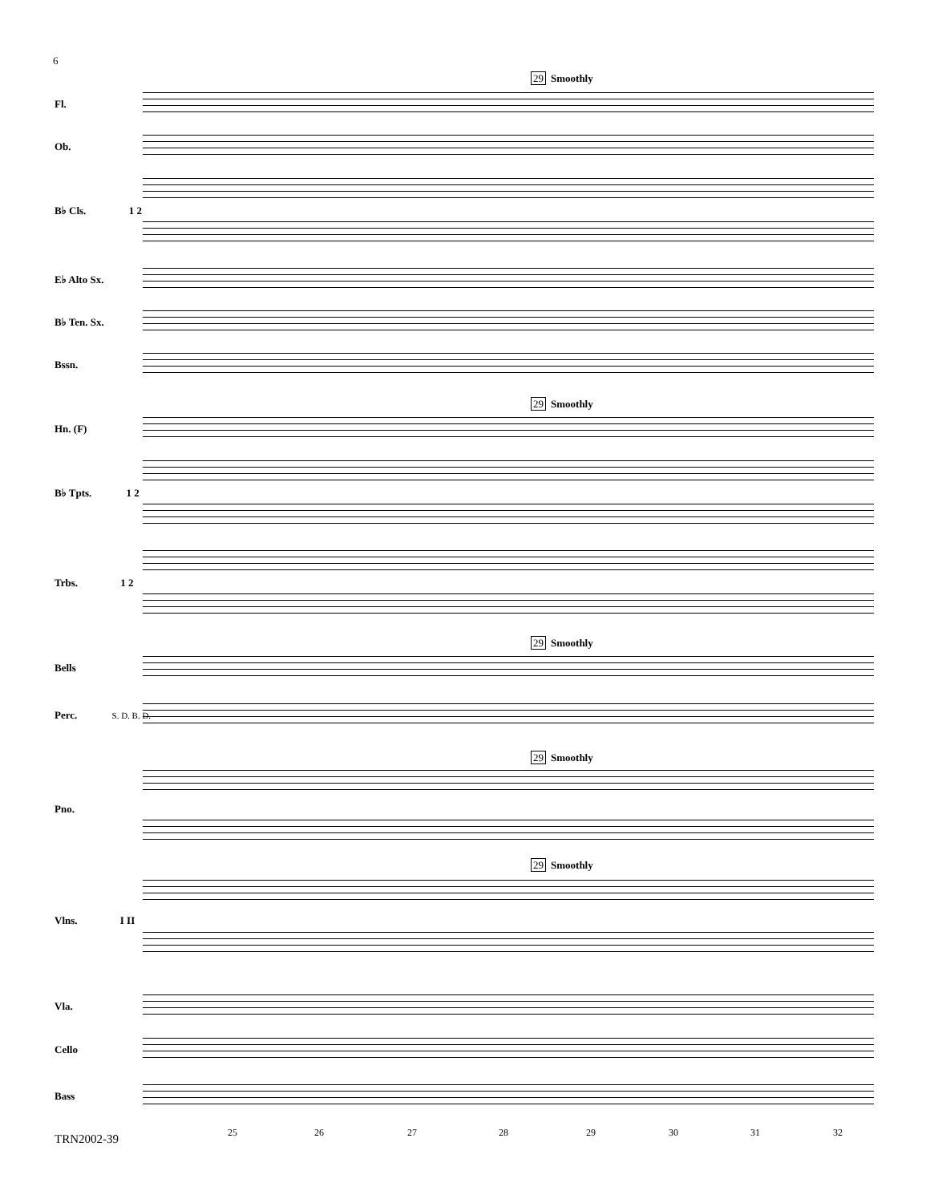6
29 Smoothly
Fl.
Ob.
B♭ Cls. 1 2
E♭ Alto Sx.
B♭ Ten. Sx.
Bssn.
29 Smoothly
Hn. (F)
B♭ Tpts. 1 2
Trbs. 1 2
29 Smoothly
Bells
Perc. S. D. B. D.
29 Smoothly
Pno.
29 Smoothly
Vlns. I II
Vla.
Cello
Bass
25 26 27 28 29 30 31 32
TRN2002-39